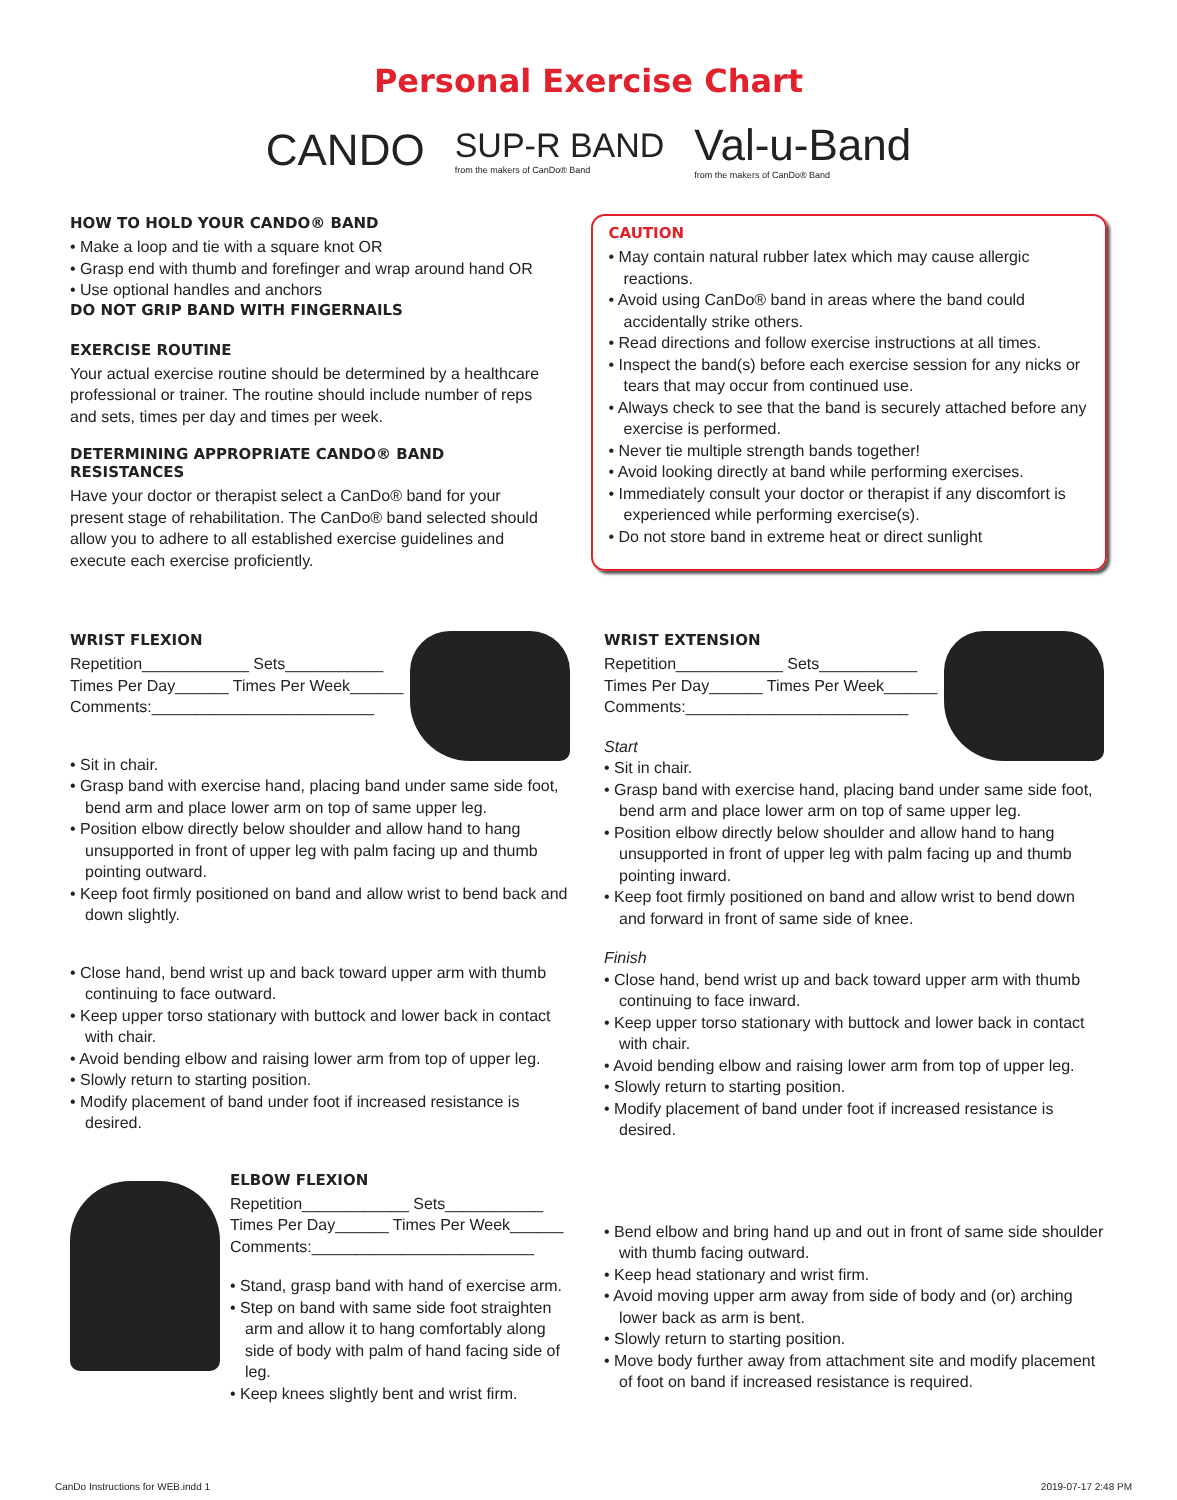Personal Exercise Chart
CANDO SUP-R BAND
from the makers of CanDo® Band Val-u-Band
from the makers of CanDo® Band
HOW TO HOLD YOUR CANDO® BAND
• Make a loop and tie with a square knot OR
• Grasp end with thumb and forefinger and wrap around hand OR
• Use optional handles and anchors
DO NOT GRIP BAND WITH FINGERNAILS
EXERCISE ROUTINE
Your actual exercise routine should be determined by a healthcare professional or trainer. The routine should include number of reps and sets, times per day and times per week.
DETERMINING APPROPRIATE CANDO® BAND RESISTANCES
Have your doctor or therapist select a CanDo® band for your present stage of rehabilitation. The CanDo® band selected should allow you to adhere to all established exercise guidelines and execute each exercise proficiently.
CAUTION
• May contain natural rubber latex which may cause allergic reactions.
• Avoid using CanDo® band in areas where the band could accidentally strike others.
• Read directions and follow exercise instructions at all times.
• Inspect the band(s) before each exercise session for any nicks or tears that may occur from continued use.
• Always check to see that the band is securely attached before any exercise is performed.
• Never tie multiple strength bands together!
• Avoid looking directly at band while performing exercises.
• Immediately consult your doctor or therapist if any discomfort is experienced while performing exercise(s).
• Do not store band in extreme heat or direct sunlight
WRIST FLEXION
Repetition____________ Sets___________
Times Per Day______ Times Per Week______
Comments:_________________________
• Sit in chair.
• Grasp band with exercise hand, placing band under same side foot, bend arm and place lower arm on top of same upper leg.
• Position elbow directly below shoulder and allow hand to hang unsupported in front of upper leg with palm facing up and thumb pointing outward.
• Keep foot firmly positioned on band and allow wrist to bend back and down slightly.
• Close hand, bend wrist up and back toward upper arm with thumb continuing to face outward.
• Keep upper torso stationary with buttock and lower back in contact with chair.
• Avoid bending elbow and raising lower arm from top of upper leg.
• Slowly return to starting position.
• Modify placement of band under foot if increased resistance is desired.
WRIST EXTENSION
Repetition____________ Sets___________
Times Per Day______ Times Per Week______
Comments:_________________________
Start
• Sit in chair.
• Grasp band with exercise hand, placing band under same side foot, bend arm and place lower arm on top of same upper leg.
• Position elbow directly below shoulder and allow hand to hang unsupported in front of upper leg with palm facing up and thumb pointing inward.
• Keep foot firmly positioned on band and allow wrist to bend down and forward in front of same side of knee.
Finish
• Close hand, bend wrist up and back toward upper arm with thumb continuing to face inward.
• Keep upper torso stationary with buttock and lower back in contact with chair.
• Avoid bending elbow and raising lower arm from top of upper leg.
• Slowly return to starting position.
• Modify placement of band under foot if increased resistance is desired.
ELBOW FLEXION
Repetition____________ Sets___________
Times Per Day______ Times Per Week______
Comments:_________________________
• Stand, grasp band with hand of exercise arm.
• Step on band with same side foot straighten arm and allow it to hang comfortably along side of body with palm of hand facing side of leg.
• Keep knees slightly bent and wrist firm.
• Bend elbow and bring hand up and out in front of same side shoulder with thumb facing outward.
• Keep head stationary and wrist firm.
• Avoid moving upper arm away from side of body and (or) arching lower back as arm is bent.
• Slowly return to starting position.
• Move body further away from attachment site and modify placement of foot on band if increased resistance is required.
CanDo Instructions for WEB.indd 1 2019-07-17 2:48 PM